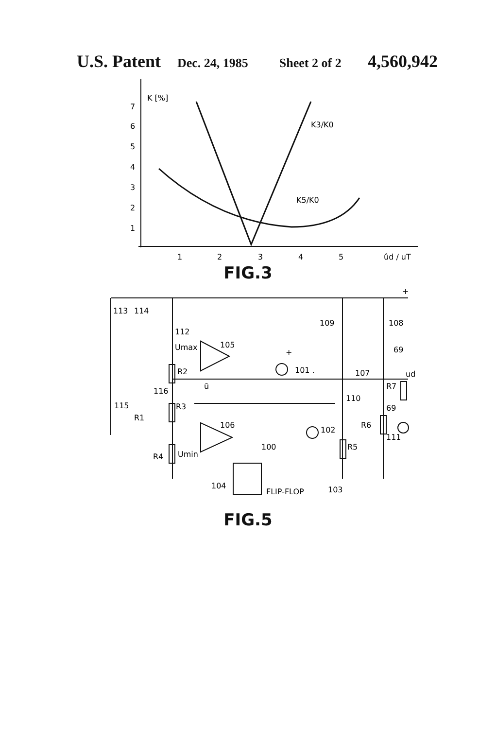U.S. Patent Dec. 24, 1985 Sheet 2 of 2 4,560,942
K [%]
7
6
5
4
3
2
1
1
2
3
4
5
ûd / uT
K3/K0
K5/K0
FIG.3
113
114
112
Umax
105
R2
ū
116
115
R3
R1
106
R4
Umin
104
FLIP-FLOP
100
+
101 .
102
103
110
109
108
107
R5
R6
R7
69
69
ud
111
+
FIG.5